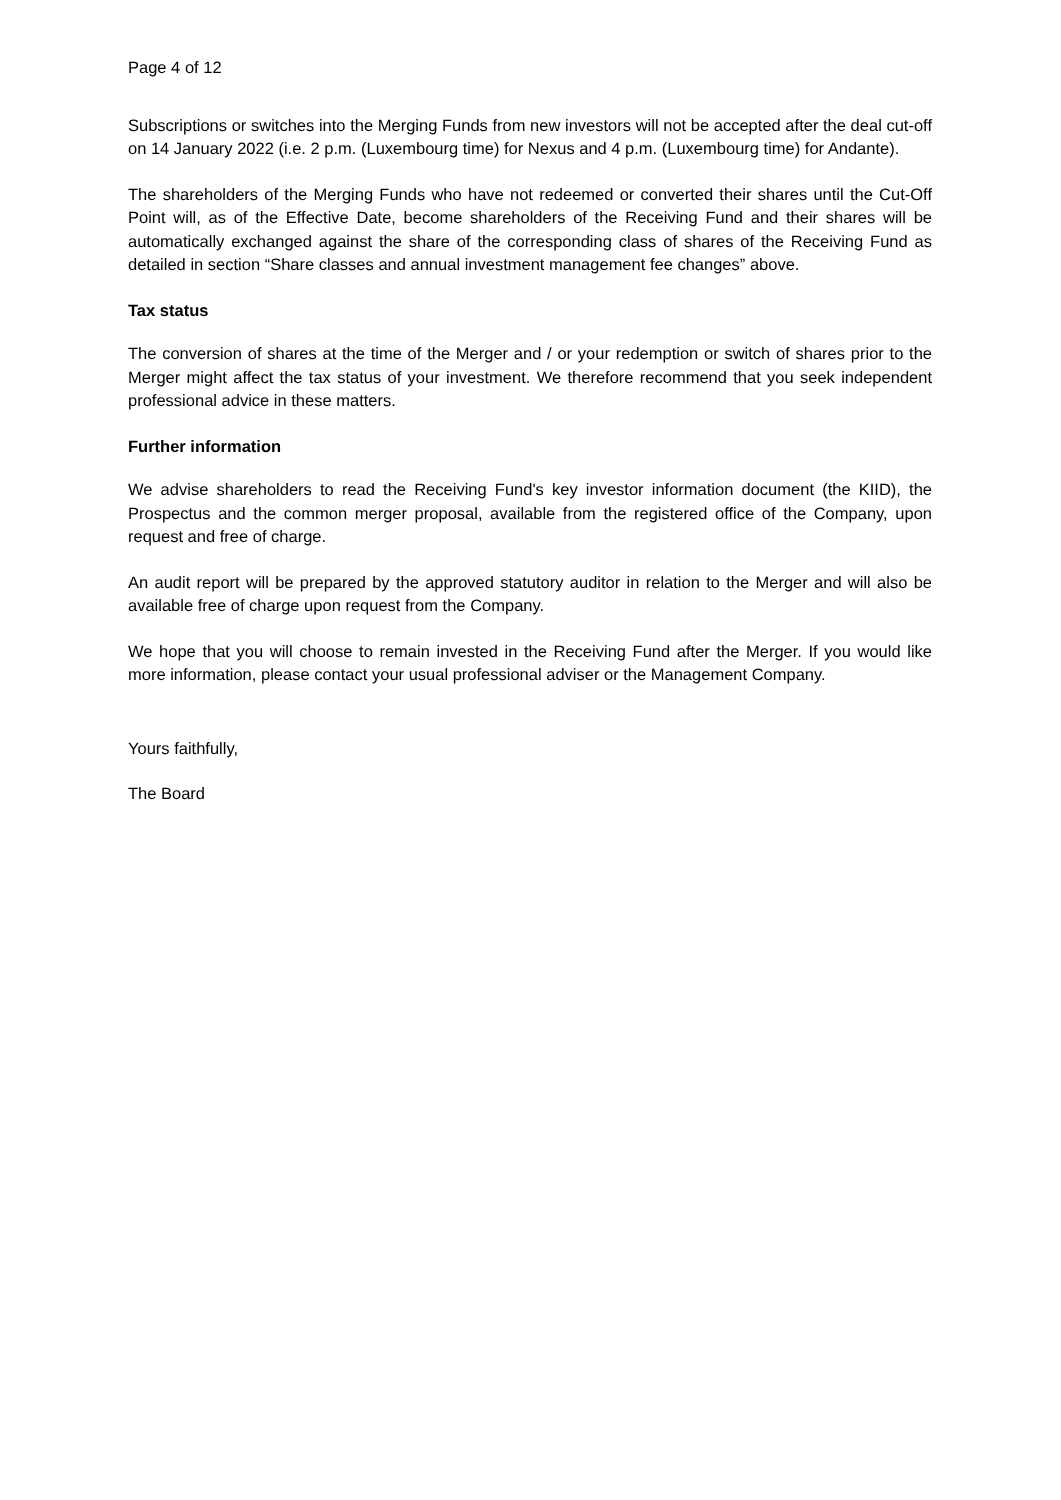Page 4 of 12
Subscriptions or switches into the Merging Funds from new investors will not be accepted after the deal cut-off on 14 January 2022 (i.e. 2 p.m. (Luxembourg time) for Nexus and 4 p.m. (Luxembourg time) for Andante).
The shareholders of the Merging Funds who have not redeemed or converted their shares until the Cut-Off Point will, as of the Effective Date, become shareholders of the Receiving Fund and their shares will be automatically exchanged against the share of the corresponding class of shares of the Receiving Fund as detailed in section “Share classes and annual investment management fee changes” above.
Tax status
The conversion of shares at the time of the Merger and / or your redemption or switch of shares prior to the Merger might affect the tax status of your investment. We therefore recommend that you seek independent professional advice in these matters.
Further information
We advise shareholders to read the Receiving Fund's key investor information document (the KIID), the Prospectus and the common merger proposal, available from the registered office of the Company, upon request and free of charge.
An audit report will be prepared by the approved statutory auditor in relation to the Merger and will also be available free of charge upon request from the Company.
We hope that you will choose to remain invested in the Receiving Fund after the Merger. If you would like more information, please contact your usual professional adviser or the Management Company.
Yours faithfully,
The Board